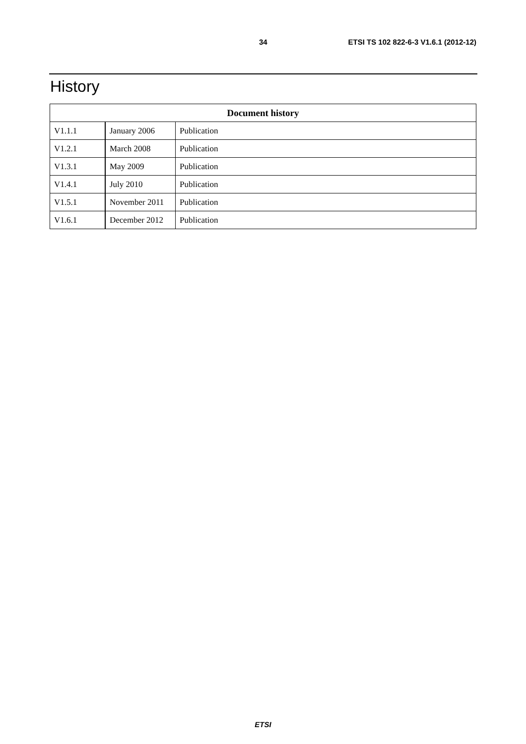34 ETSI TS 102 822-6-3 V1.6.1 (2012-12)
History
| Document history | | |
| --- | --- | --- |
| V1.1.1 | January 2006 | Publication |
| V1.2.1 | March 2008 | Publication |
| V1.3.1 | May 2009 | Publication |
| V1.4.1 | July 2010 | Publication |
| V1.5.1 | November 2011 | Publication |
| V1.6.1 | December 2012 | Publication |
ETSI